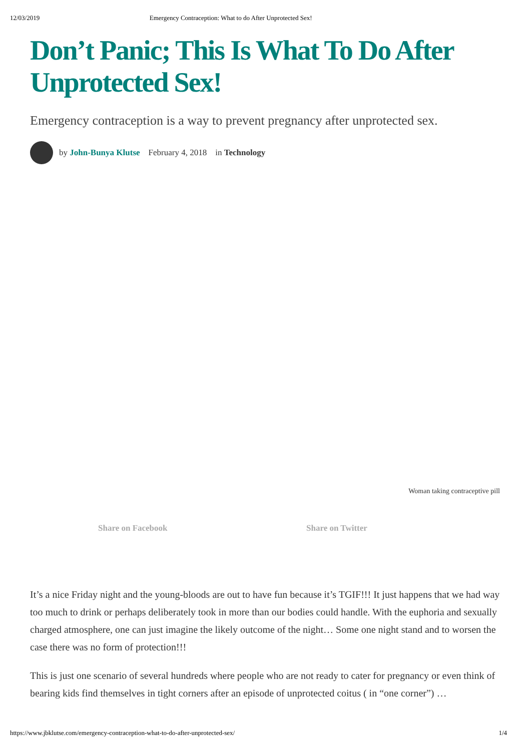12/03/2019 Emergency Contraception: What to do After Unprotected Sex!
Don’t Panic; This Is What To Do After Unprotected Sex!
Emergency contraception is a way to prevent pregnancy after unprotected sex.
by John-Bunya Klutse February 4, 2018 in Technology
Woman taking contraceptive pill
Share on Facebook Share on Twitter
It’s a nice Friday night and the young-bloods are out to have fun because it’s TGIF!!! It just happens that we had way too much to drink or perhaps deliberately took in more than our bodies could handle. With the euphoria and sexually charged atmosphere, one can just imagine the likely outcome of the night… Some one night stand and to worsen the case there was no form of protection!!!
This is just one scenario of several hundreds where people who are not ready to cater for pregnancy or even think of bearing kids find themselves in tight corners after an episode of unprotected coitus ( in “one corner”) …
https://www.jbklutse.com/emergency-contraception-what-to-do-after-unprotected-sex/ 1/4